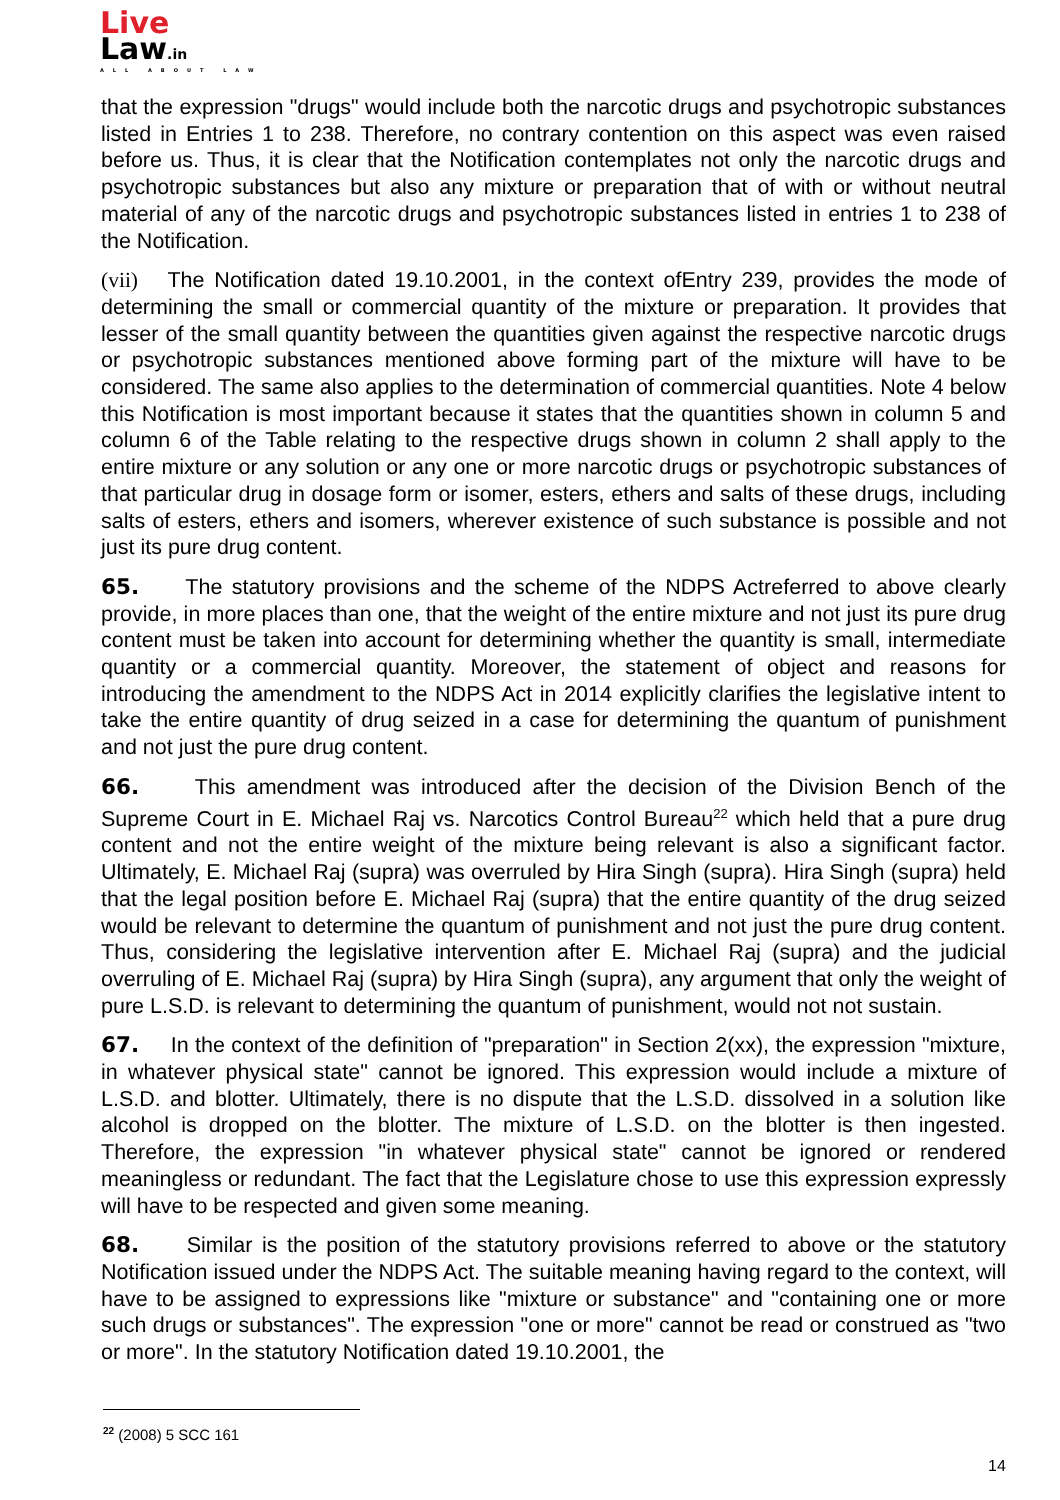Live
Law.in
ALL ABOUT LAW
that the expression "drugs" would include both the narcotic drugs and psychotropic substances listed in Entries 1 to 238. Therefore, no contrary contention on this aspect was even raised before us. Thus, it is clear that the Notification contemplates not only the narcotic drugs and psychotropic substances but also any mixture or preparation that of with or without neutral material of any of the narcotic drugs and psychotropic substances listed in entries 1 to 238 of the Notification.
(vii) The Notification dated 19.10.2001, in the context ofEntry 239, provides the mode of determining the small or commercial quantity of the mixture or preparation. It provides that lesser of the small quantity between the quantities given against the respective narcotic drugs or psychotropic substances mentioned above forming part of the mixture will have to be considered. The same also applies to the determination of commercial quantities. Note 4 below this Notification is most important because it states that the quantities shown in column 5 and column 6 of the Table relating to the respective drugs shown in column 2 shall apply to the entire mixture or any solution or any one or more narcotic drugs or psychotropic substances of that particular drug in dosage form or isomer, esters, ethers and salts of these drugs, including salts of esters, ethers and isomers, wherever existence of such substance is possible and not just its pure drug content.
65. The statutory provisions and the scheme of the NDPS Actreferred to above clearly provide, in more places than one, that the weight of the entire mixture and not just its pure drug content must be taken into account for determining whether the quantity is small, intermediate quantity or a commercial quantity. Moreover, the statement of object and reasons for introducing the amendment to the NDPS Act in 2014 explicitly clarifies the legislative intent to take the entire quantity of drug seized in a case for determining the quantum of punishment and not just the pure drug content.
66. This amendment was introduced after the decision of the Division Bench of the Supreme Court in E. Michael Raj vs. Narcotics Control Bureau<sup>22</sup> which held that a pure drug content and not the entire weight of the mixture being relevant is also a significant factor. Ultimately, E. Michael Raj (supra) was overruled by Hira Singh (supra). Hira Singh (supra) held that the legal position before E. Michael Raj (supra) that the entire quantity of the drug seized would be relevant to determine the quantum of punishment and not just the pure drug content. Thus, considering the legislative intervention after E. Michael Raj (supra) and the judicial overruling of E. Michael Raj (supra) by Hira Singh (supra), any argument that only the weight of pure L.S.D. is relevant to determining the quantum of punishment, would not not sustain.
67. In the context of the definition of "preparation" in Section 2(xx), the expression "mixture, in whatever physical state" cannot be ignored. This expression would include a mixture of L.S.D. and blotter. Ultimately, there is no dispute that the L.S.D. dissolved in a solution like alcohol is dropped on the blotter. The mixture of L.S.D. on the blotter is then ingested. Therefore, the expression "in whatever physical state" cannot be ignored or rendered meaningless or redundant. The fact that the Legislature chose to use this expression expressly will have to be respected and given some meaning.
68. Similar is the position of the statutory provisions referred to above or the statutory Notification issued under the NDPS Act. The suitable meaning having regard to the context, will have to be assigned to expressions like "mixture or substance" and "containing one or more such drugs or substances". The expression "one or more" cannot be read or construed as "two or more". In the statutory Notification dated 19.10.2001, the
<sup>22</sup> (2008) 5 SCC 161
14